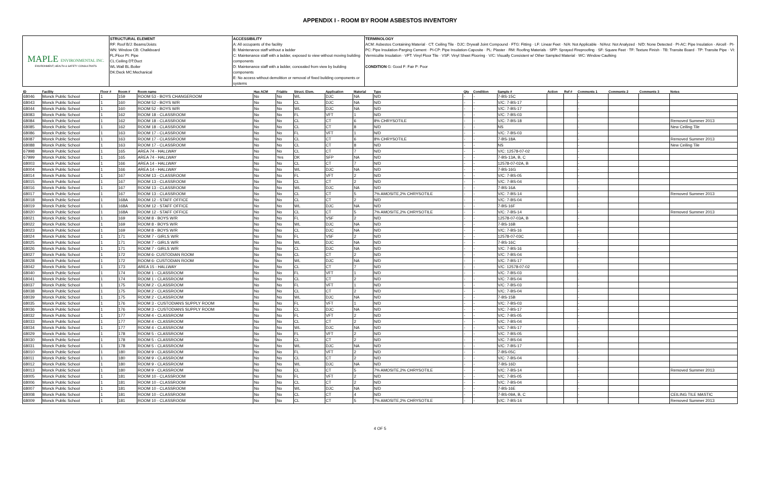APPENDIX I - ROOM BY ROOM ASBESTOS INVENTORY
| MAPLE ENVIRONMENTAL INC. ENVIRONMENT, HEALTH & SAFETY CONSULTANTS | STRUCTURAL ELEMENT RF: Roof B/J: Beams/Joists WN: Window CB: Chalkboard FL:Floor PI: Pipe CL:Ceiling DT:Duct WL:Wall BL:Boiler DK:Deck MC:Mechanical | ACCESSIBILITY A: All occupants of the facility B: Maintenance staff without a ladder C: Maintenance staff with a ladder, exposed to view without moving building components D: Maintenance staff with a ladder, concealed from view by building components E: No access without demolition or removal of fixed building components or systems | TERMINOLOGY ACM: Asbestos Containing Material · CT: Ceiling Tile · DJC: Drywall Joint Compound · FTG: Fitting · LF: Linear Feet · N/A: Not Applicable · N/Anz: Not Analyzed · N/D: None Detected · PI-AC: Pipe Insulation - Aircell · PI-PC: Pipe Insulation-Parging Cement · PI-CP: Pipe Insulation-Caposite · PL: Plaster · RM: Roofing Materials · SFP: Sprayed Fireproofing · SF: Square Feet · TF: Texture Finish · TB: Transite Board · TP: Transite Pipe · VI: Vermiculite Insulation · VFT: Vinyl Floor Tile · VSF: Vinyl Sheet Flooring · V/C: Visually Consistent w/ Other Sampled Material · WC: Window Caulking CONDITION G: Good F: Fair P: Poor |
| ID | Facility | Floor # | Room # | Room name | Has ACM | Friable | Struct. Elem. | Application | Material | Type | Qty | Condition | Sample # | Action | Ref # | Comments 1 | Comments 2 | Comments 3 | Notes |
| --- | --- | --- | --- | --- | --- | --- | --- | --- | --- | --- | --- | --- | --- | --- | --- | --- | --- | --- | --- |
| 68046 | Monck Public School | 1 | 159 | ROOM 53 - BOYS CHANGEROOM | No | No | WL | DJC | NA | N/D | - | - | 7-BS-15C | | | - | | | |
| 68043 | Monck Public School | 1 | 160 | ROOM 52 - BOYS W/R | No | No | CL | DJC | NA | N/D | - | - | V/C: 7-BS-17 | | | - | | | |
| 68044 | Monck Public School | 1 | 160 | ROOM 52 - BOYS W/R | No | No | WL | DJC | NA | N/D | - | - | V/C: 7-BS-17 | | | - | | | |
| 68083 | Monck Public School | 1 | 162 | ROOM 18 - CLASSROOM | No | No | FL | VFT | 1 | N/D | - | - | V/C: 7-BS-03 | | | - | | | |
| 68084 | Monck Public School | 1 | 162 | ROOM 18 - CLASSROOM | No | No | CL | CT | 6 | 8% CHRYSOTILE | - | - | V/C: 7-BS-18 | | | - | | | Removed Summer 2013 |
| 68085 | Monck Public School | 1 | 162 | ROOM 18 - CLASSROOM | No | No | CL | CT | 8 | N/D | - | - | NS | | | - | | | New Ceiling Tile |
| 68086 | Monck Public School | 1 | 163 | ROOM 17 - CLASSROOM | No | No | FL | VFT | 1 | N/D | - | - | V/C: 7-BS-03 | | | - | | | |
| 68087 | Monck Public School | 1 | 163 | ROOM 17 - CLASSROOM | No | No | CL | CT | 6 | 8% CHRYSOTILE | - | - | 7-BS-18A | | | - | | | Removed Summer 2013 |
| 68088 | Monck Public School | 1 | 163 | ROOM 17 - CLASSROOM | No | No | CL | CT | 8 | N/D | - | - | NS | | | - | | | New Ceiling Tile |
| 67998 | Monck Public School | 1 | 165 | AREA 74 - HALLWAY | No | No | CL | CT | 7 | N/D | - | - | V/C: 12578-07-02 | | | - | | | |
| 67999 | Monck Public School | 1 | 165 | AREA 74 - HALLWAY | No | Yes | DK | SFP | NA | N/D | - | - | 7-BS-13A, B, C | | | - | | | |
| 68003 | Monck Public School | 1 | 166 | AREA 14 - HALLWAY | No | No | CL | CT | 7 | N/D | - | - | 12578-07-02A, B | | | - | | | |
| 68004 | Monck Public School | 1 | 166 | AREA 14 - HALLWAY | No | No | WL | DJC | NA | N/D | - | - | 7-BS-16G | | | - | | | |
| 68014 | Monck Public School | 1 | 167 | ROOM 13 - CLASSROOM | No | No | FL | VFT | 2 | N/D | - | - | V/C: 7-BS-05 | | | - | | | |
| 68015 | Monck Public School | 1 | 167 | ROOM 13 - CLASSROOM | No | No | CL | CT | 2 | N/D | - | - | V/C: 7-BS-04 | | | - | | | |
| 68016 | Monck Public School | 1 | 167 | ROOM 13 - CLASSROOM | No | No | WL | DJC | NA | N/D | - | - | 7-BS-16A | | | - | | | |
| 68017 | Monck Public School | 1 | 167 | ROOM 13 - CLASSROOM | No | No | CL | CT | 5 | 7% AMOSITE,2% CHRYSOTILE | - | - | V/C: 7-BS-14 | | | - | | | Removed Summer 2013 |
| 68018 | Monck Public School | 1 | 168A | ROOM 12 - STAFF OFFICE | No | No | CL | CT | 2 | N/D | - | - | V/C: 7-BS-04 | | | - | | | |
| 68019 | Monck Public School | 1 | 168A | ROOM 12 - STAFF OFFICE | No | No | WL | DJC | NA | N/D | - | - | 7-BS-16F | | | - | | | |
| 68020 | Monck Public School | 1 | 168A | ROOM 12 - STAFF OFFICE | No | No | CL | CT | 5 | 7% AMOSITE,2% CHRYSOTILE | - | - | V/C: 7-BS-14 | | | - | | | Removed Summer 2013 |
| 68021 | Monck Public School | 1 | 169 | ROOM 8 - BOYS W/R | No | No | FL | VSF | 2 | N/D | - | - | 12578-07-03A, B | | | - | | | |
| 68022 | Monck Public School | 1 | 169 | ROOM 8 - BOYS W/R | No | No | WL | DJC | NA | N/D | - | - | 7-BS-16B | | | - | | | |
| 68023 | Monck Public School | 1 | 169 | ROOM 8 - BOYS W/R | No | No | CL | DJC | NA | N/D | - | - | V/C: 7-BS-16 | | | - | | | |
| 68024 | Monck Public School | 1 | 171 | ROOM 7 - GIRLS W/R | No | No | FL | VSF | 2 | N/D | - | - | 12578-07-03C | | | - | | | |
| 68025 | Monck Public School | 1 | 171 | ROOM 7 - GIRLS W/R | No | No | WL | DJC | NA | N/D | - | - | 7-BS-16C | | | - | | | |
| 68026 | Monck Public School | 1 | 171 | ROOM 7 - GIRLS W/R | No | No | CL | DJC | NA | N/D | - | - | V/C: 7-BS-16 | | | - | | | |
| 68027 | Monck Public School | 1 | 172 | ROOM 6- CUSTODIAN ROOM | No | No | CL | CT | 2 | N/D | - | - | V/C: 7-BS-04 | | | - | | | |
| 68028 | Monck Public School | 1 | 172 | ROOM 6- CUSTODIAN ROOM | No | No | WL | DJC | NA | N/D | - | - | V/C: 7-BS-17 | | | - | | | |
| 68042 | Monck Public School | 1 | 173 | AREA 15 - HALLWAY | No | No | CL | CT | 7 | N/D | - | - | V/C: 12578-07-02 | | | - | | | |
| 68040 | Monck Public School | 1 | 174 | ROOM 1 - CLASSROOM | No | No | FL | VFT | 1 | N/D | - | - | V/C: 7-BS-03 | | | - | | | |
| 68041 | Monck Public School | 1 | 174 | ROOM 1 - CLASSROOM | No | No | CL | CT | 2 | N/D | - | - | V/C: 7-BS-04 | | | - | | | |
| 68037 | Monck Public School | 1 | 175 | ROOM 2 - CLASSROOM | No | No | FL | VFT | 1 | N/D | - | - | V/C: 7-BS-03 | | | - | | | |
| 68038 | Monck Public School | 1 | 175 | ROOM 2 - CLASSROOM | No | No | CL | CT | 2 | N/D | - | - | V/C: 7-BS-04 | | | - | | | |
| 68039 | Monck Public School | 1 | 175 | ROOM 2 - CLASSROOM | No | No | WL | DJC | NA | N/D | - | - | 7-BS-15B | | | - | | | |
| 68035 | Monck Public School | 1 | 176 | ROOM 3 - CUSTODIANS SUPPLY ROOM | No | No | FL | VFT | 1 | N/D | - | - | V/C: 7-BS-03 | | | - | | | |
| 68036 | Monck Public School | 1 | 176 | ROOM 3 - CUSTODIANS SUPPLY ROOM | No | No | CL | DJC | NA | N/D | - | - | V/C: 7-BS-17 | | | - | | | |
| 68032 | Monck Public School | 1 | 177 | ROOM 4 - CLASSROOM | No | No | FL | VFT | 2 | N/D | - | - | V/C: 7-BS-05 | | | - | | | |
| 68033 | Monck Public School | 1 | 177 | ROOM 4 - CLASSROOM | No | No | CL | CT | 2 | N/D | - | - | V/C: 7-BS-04 | | | - | | | |
| 68034 | Monck Public School | 1 | 177 | ROOM 4 - CLASSROOM | No | No | WL | DJC | NA | N/D | - | - | V/C: 7-BS-17 | | | - | | | |
| 68029 | Monck Public School | 1 | 178 | ROOM 5 - CLASSROOM | No | No | FL | VFT | 2 | N/D | - | - | V/C: 7-BS-05 | | | - | | | |
| 68030 | Monck Public School | 1 | 178 | ROOM 5 - CLASSROOM | No | No | CL | CT | 2 | N/D | - | - | V/C: 7-BS-04 | | | - | | | |
| 68031 | Monck Public School | 1 | 178 | ROOM 5 - CLASSROOM | No | No | WL | DJC | NA | N/D | - | - | V/C: 7-BS-17 | | | - | | | |
| 68010 | Monck Public School | 1 | 180 | ROOM 9 - CLASSROOM | No | No | FL | VFT | 2 | N/D | - | - | 7-BS-05C | | | - | | | |
| 68011 | Monck Public School | 1 | 180 | ROOM 9 - CLASSROOM | No | No | CL | CT | 2 | N/D | - | - | V/C: 7-BS-04 | | | - | | | |
| 68012 | Monck Public School | 1 | 180 | ROOM 9 - CLASSROOM | No | No | WL | DJC | NA | N/D | - | - | 7-BS-16D | | | - | | | |
| 68013 | Monck Public School | 1 | 180 | ROOM 9 - CLASSROOM | No | No | CL | CT | 5 | 7% AMOSITE,2% CHRYSOTILE | - | - | V/C: 7-BS-14 | | | - | | | Removed Summer 2013 |
| 68005 | Monck Public School | 1 | 181 | ROOM 10 - CLASSROOM | No | No | FL | VFT | 2 | N/D | - | - | V/C: 7-BS-05 | | | - | | | |
| 68006 | Monck Public School | 1 | 181 | ROOM 10 - CLASSROOM | No | No | CL | CT | 2 | N/D | - | - | V/C: 7-BS-04 | | | - | | | |
| 68007 | Monck Public School | 1 | 181 | ROOM 10 - CLASSROOM | No | No | WL | DJC | NA | N/D | - | - | 7-BS-16E | | | - | | | |
| 68008 | Monck Public School | 1 | 181 | ROOM 10 - CLASSROOM | No | No | CL | CT | 4 | N/D | - | - | 7-BS-09A, B, C | | | - | | | CEILING TILE MASTIC |
| 68009 | Monck Public School | 1 | 181 | ROOM 10 - CLASSROOM | No | No | CL | CT | 5 | 7% AMOSITE,2% CHRYSOTILE | - | - | V/C: 7-BS-14 | | | - | | | Removed Summer 2013 |
4 OF 5